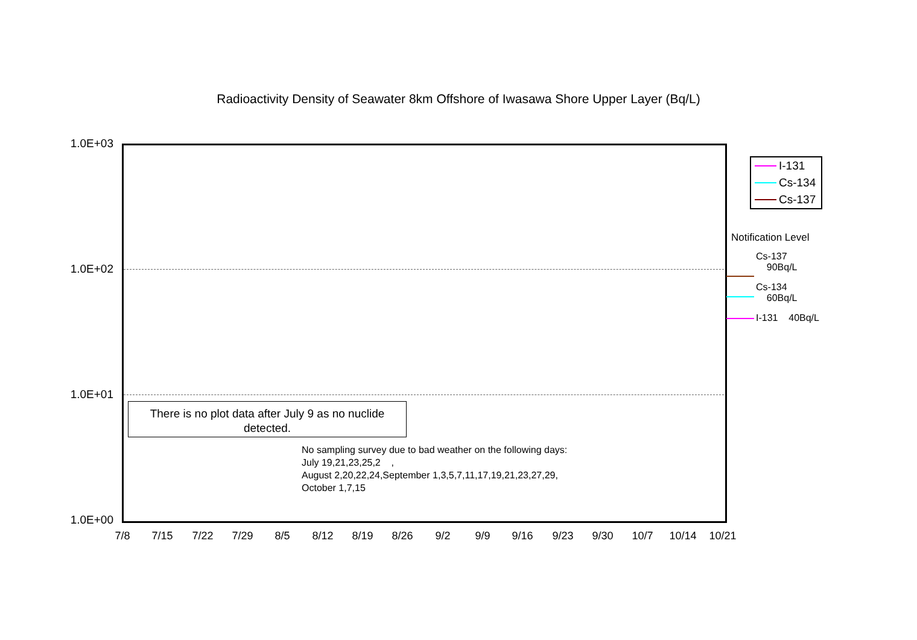Radioactivity Density of Seawater 8km Offshore of Iwasawa Shore Upper Layer (Bq/L)
1.0E+03
1.0E+02
1.0E+01
1.0E+00
There is no plot data after July 9 as no nuclide
detected.
No sampling survey due to bad weather on the following days:
July 19,21,23,25,2 ,
August 2,20,22,24,September 1,3,5,7,11,17,19,21,23,27,29,
October 1,7,15
7/8 7/15 7/22 7/29 8/5 8/12 8/19 8/26 9/2 9/9 9/16 9/23 9/30 10/7 10/14 10/21
I-131
Cs-134
Cs-137
Notification Level
Cs-137
90Bq/L
Cs-134
60Bq/L
I-131 40Bq/L